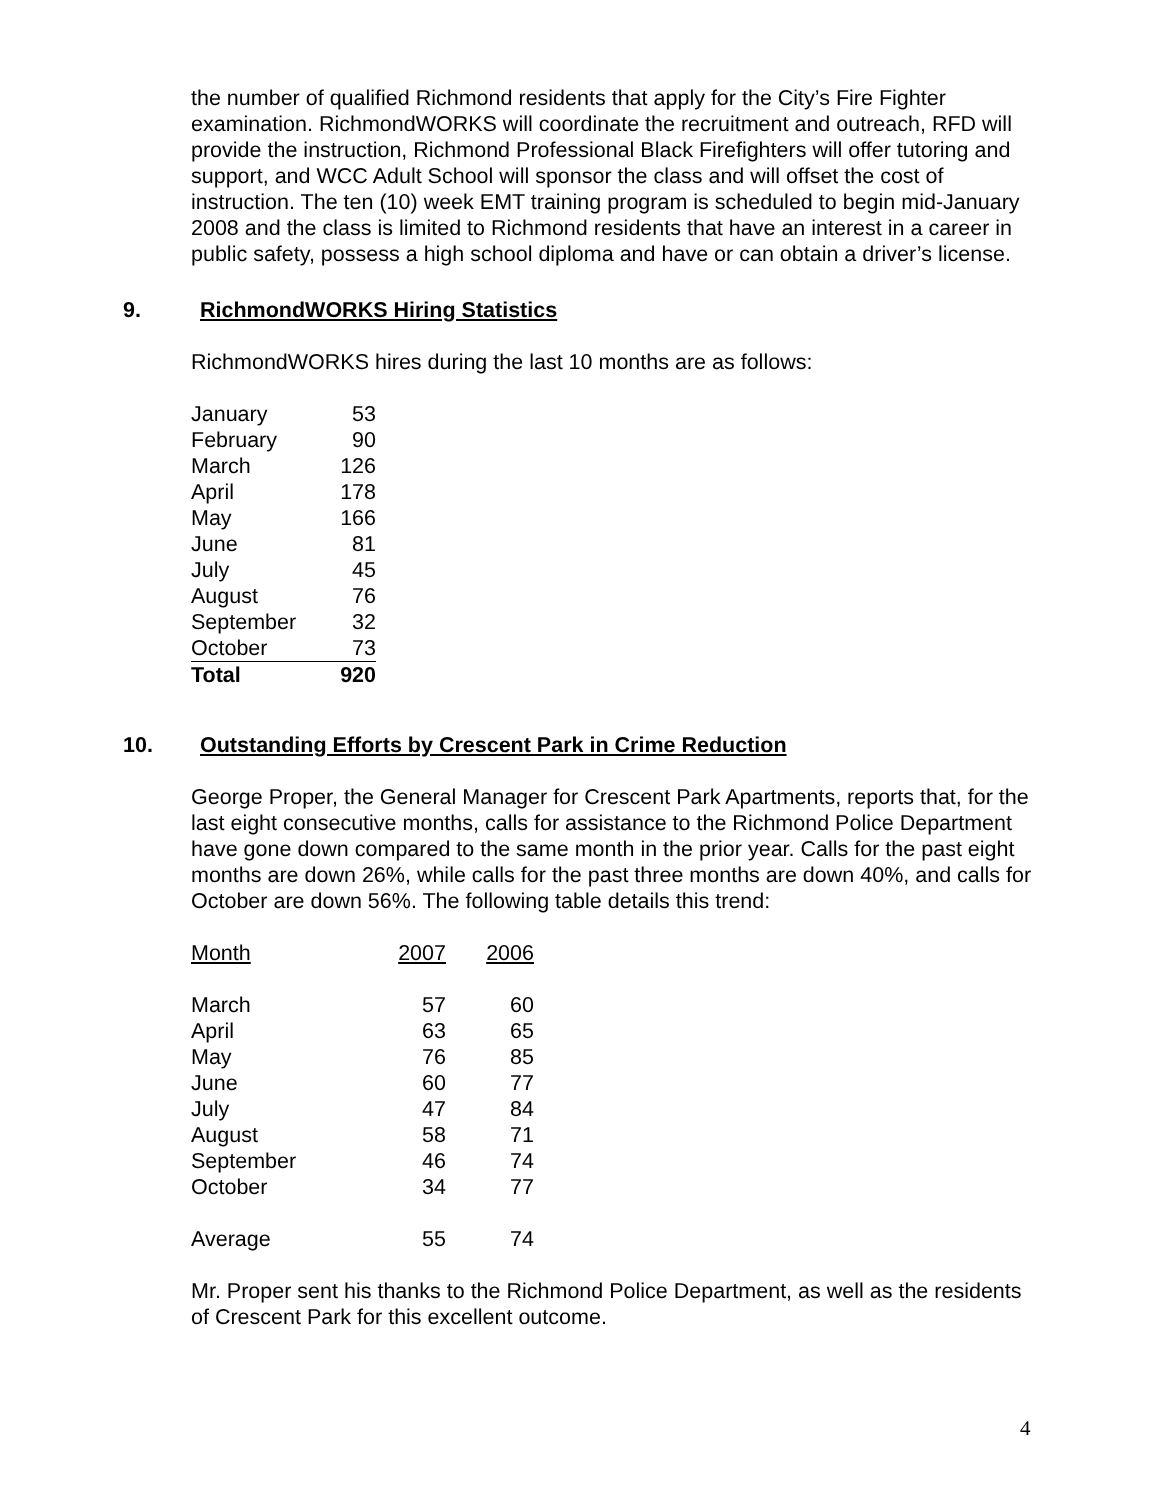the number of qualified Richmond residents that apply for the City’s Fire Fighter examination. RichmondWORKS will coordinate the recruitment and outreach, RFD will provide the instruction, Richmond Professional Black Firefighters will offer tutoring and support, and WCC Adult School will sponsor the class and will offset the cost of instruction. The ten (10) week EMT training program is scheduled to begin mid-January 2008 and the class is limited to Richmond residents that have an interest in a career in public safety, possess a high school diploma and have or can obtain a driver’s license.
9. RichmondWORKS Hiring Statistics
RichmondWORKS hires during the last 10 months are as follows:
| January | 53 |
| February | 90 |
| March | 126 |
| April | 178 |
| May | 166 |
| June | 81 |
| July | 45 |
| August | 76 |
| September | 32 |
| October | 73 |
| Total | 920 |
10. Outstanding Efforts by Crescent Park in Crime Reduction
George Proper, the General Manager for Crescent Park Apartments, reports that, for the last eight consecutive months, calls for assistance to the Richmond Police Department have gone down compared to the same month in the prior year. Calls for the past eight months are down 26%, while calls for the past three months are down 40%, and calls for October are down 56%. The following table details this trend:
| Month | 2007 | 2006 |
| --- | --- | --- |
| March | 57 | 60 |
| April | 63 | 65 |
| May | 76 | 85 |
| June | 60 | 77 |
| July | 47 | 84 |
| August | 58 | 71 |
| September | 46 | 74 |
| October | 34 | 77 |
| Average | 55 | 74 |
Mr. Proper sent his thanks to the Richmond Police Department, as well as the residents of Crescent Park for this excellent outcome.
4